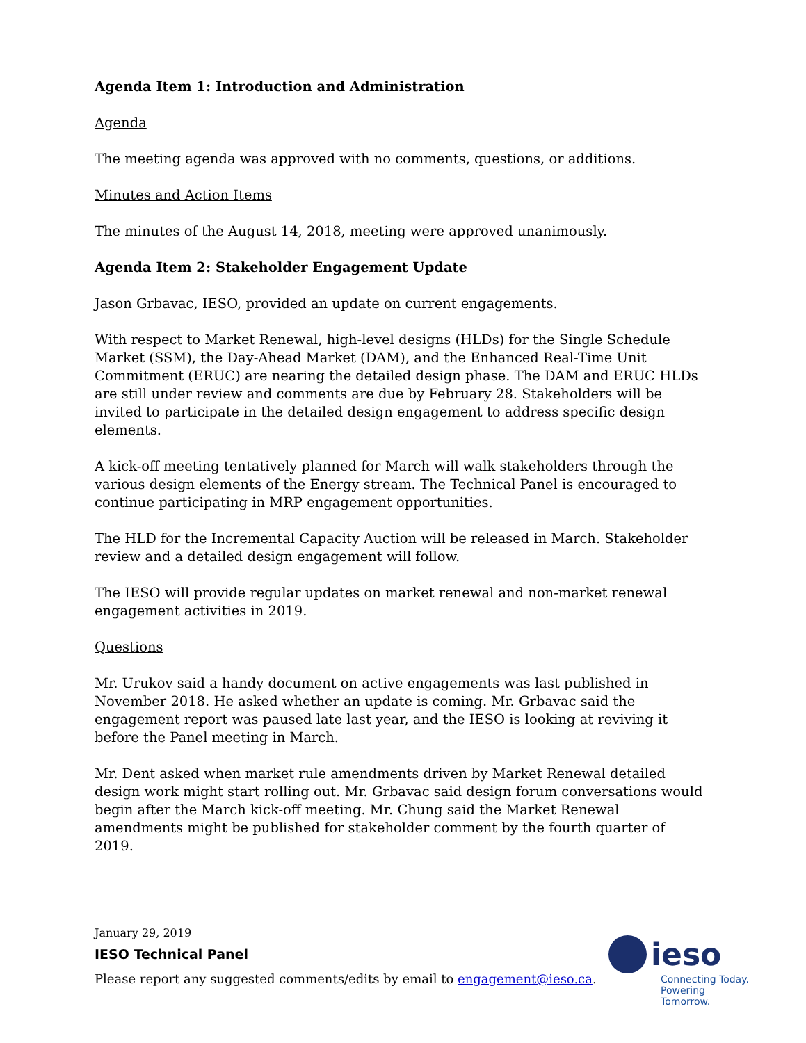Agenda Item 1: Introduction and Administration
Agenda
The meeting agenda was approved with no comments, questions, or additions.
Minutes and Action Items
The minutes of the August 14, 2018, meeting were approved unanimously.
Agenda Item 2: Stakeholder Engagement Update
Jason Grbavac, IESO, provided an update on current engagements.
With respect to Market Renewal, high-level designs (HLDs) for the Single Schedule Market (SSM), the Day-Ahead Market (DAM), and the Enhanced Real-Time Unit Commitment (ERUC) are nearing the detailed design phase. The DAM and ERUC HLDs are still under review and comments are due by February 28. Stakeholders will be invited to participate in the detailed design engagement to address specific design elements.
A kick-off meeting tentatively planned for March will walk stakeholders through the various design elements of the Energy stream. The Technical Panel is encouraged to continue participating in MRP engagement opportunities.
The HLD for the Incremental Capacity Auction will be released in March. Stakeholder review and a detailed design engagement will follow.
The IESO will provide regular updates on market renewal and non-market renewal engagement activities in 2019.
Questions
Mr. Urukov said a handy document on active engagements was last published in November 2018. He asked whether an update is coming. Mr. Grbavac said the engagement report was paused late last year, and the IESO is looking at reviving it before the Panel meeting in March.
Mr. Dent asked when market rule amendments driven by Market Renewal detailed design work might start rolling out. Mr. Grbavac said design forum conversations would begin after the March kick-off meeting. Mr. Chung said the Market Renewal amendments might be published for stakeholder comment by the fourth quarter of 2019.
January 29, 2019
IESO Technical Panel
Please report any suggested comments/edits by email to engagement@ieso.ca.
ieso
Connecting Today.
Powering Tomorrow.